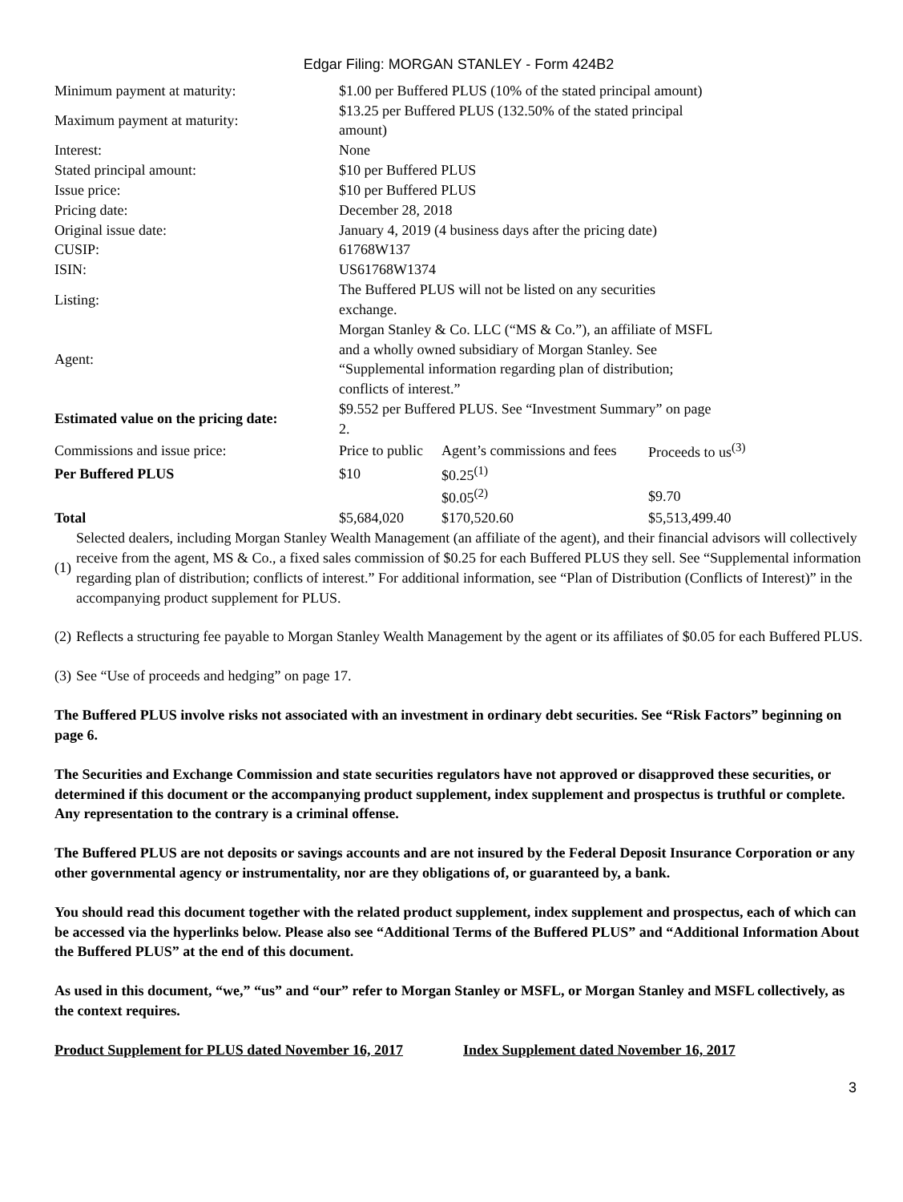Edgar Filing: MORGAN STANLEY - Form 424B2
| Minimum payment at maturity: | $1.00 per Buffered PLUS (10% of the stated principal amount) | | |
| Maximum payment at maturity: | $13.25 per Buffered PLUS (132.50% of the stated principal amount) | | |
| Interest: | None | | |
| Stated principal amount: | $10 per Buffered PLUS | | |
| Issue price: | $10 per Buffered PLUS | | |
| Pricing date: | December 28, 2018 | | |
| Original issue date: | January 4, 2019 (4 business days after the pricing date) | | |
| CUSIP: | 61768W137 | | |
| ISIN: | US61768W1374 | | |
| Listing: | The Buffered PLUS will not be listed on any securities exchange. | | |
| Agent: | Morgan Stanley & Co. LLC (“MS & Co.”), an affiliate of MSFL and a wholly owned subsidiary of Morgan Stanley. See “Supplemental information regarding plan of distribution; conflicts of interest.” | | |
| Estimated value on the pricing date: | $9.552 per Buffered PLUS. See “Investment Summary” on page 2. | | |
| Commissions and issue price: | Price to public | Agent’s commissions and fees | Proceeds to us<sup>(3)</sup> |
| Per Buffered PLUS | $10 | $0.25<sup>(1)</sup> | |
| | | $0.05<sup>(2)</sup> | $9.70 |
| Total | $5,684,020 | $170,520.60 | $5,513,499.40 |
| (1) | Selected dealers, including Morgan Stanley Wealth Management (an affiliate of the agent), and their financial advisors will collectively receive from the agent, MS & Co., a fixed sales commission of $0.25 for each Buffered PLUS they sell. See “Supplemental information regarding plan of distribution; conflicts of interest.” For additional information, see “Plan of Distribution (Conflicts of Interest)” in the accompanying product supplement for PLUS. |
| (2) | Reflects a structuring fee payable to Morgan Stanley Wealth Management by the agent or its affiliates of $0.05 for each Buffered PLUS. |
| (3) | See “Use of proceeds and hedging” on page 17. |
The Buffered PLUS involve risks not associated with an investment in ordinary debt securities. See “Risk Factors” beginning on page 6.
The Securities and Exchange Commission and state securities regulators have not approved or disapproved these securities, or determined if this document or the accompanying product supplement, index supplement and prospectus is truthful or complete. Any representation to the contrary is a criminal offense.
The Buffered PLUS are not deposits or savings accounts and are not insured by the Federal Deposit Insurance Corporation or any other governmental agency or instrumentality, nor are they obligations of, or guaranteed by, a bank.
You should read this document together with the related product supplement, index supplement and prospectus, each of which can be accessed via the hyperlinks below. Please also see “Additional Terms of the Buffered PLUS” and “Additional Information About the Buffered PLUS” at the end of this document.
As used in this document, “we,” “us” and “our” refer to Morgan Stanley or MSFL, or Morgan Stanley and MSFL collectively, as the context requires.
Product Supplement for PLUS dated November 16, 2017 Index Supplement dated November 16, 2017
3